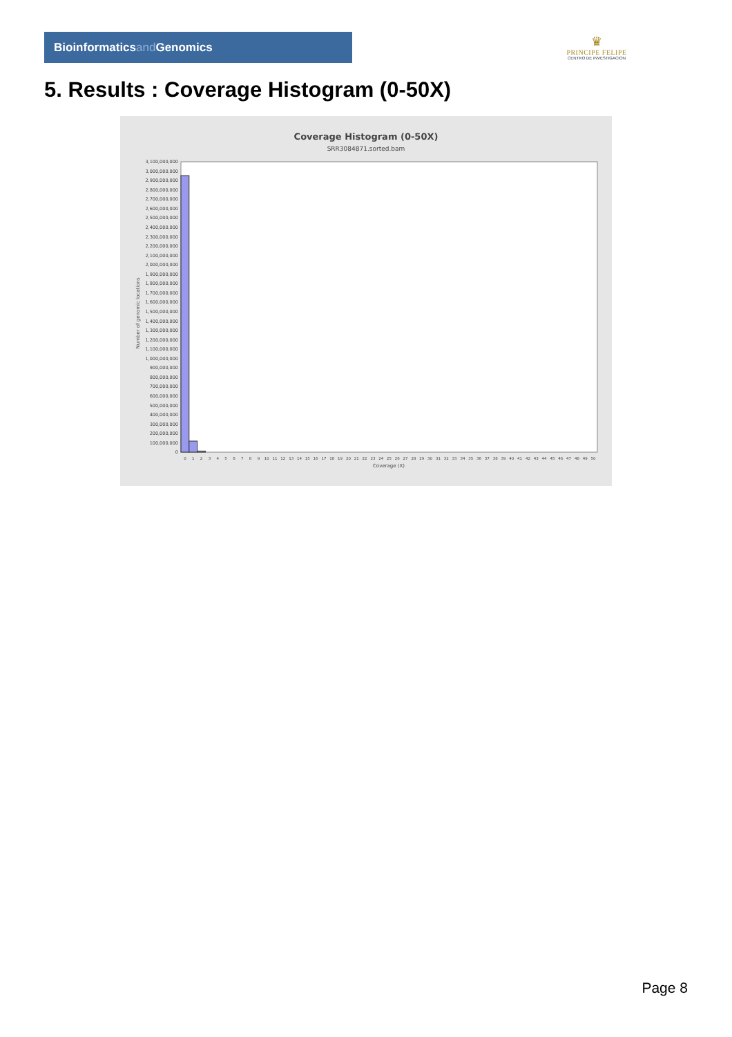Bioinformaticsand Genomics
♛
PRINCIPE FELIPE
CENTRO DE INVESTIGACION
5. Results : Coverage Histogram (0-50X)
Coverage Histogram (0-50X)
SRR3084871.sorted.bam
Number of genomic locations
0
100,000,000
200,000,000
300,000,000
400,000,000
500,000,000
600,000,000
700,000,000
800,000,000
900,000,000
1,000,000,000
1,100,000,000
1,200,000,000
1,300,000,000
1,400,000,000
1,500,000,000
1,600,000,000
1,700,000,000
1,800,000,000
1,900,000,000
2,000,000,000
2,100,000,000
2,200,000,000
2,300,000,000
2,400,000,000
2,500,000,000
2,600,000,000
2,700,000,000
2,800,000,000
2,900,000,000
3,000,000,000
3,100,000,000
0
1
2
3
4
5
6
7
8
9
10
11
12
13
14
15
16
17
18
19
20
21
22
23
24
25
26
27
28
29
30
31
32
33
34
35
36
37
38
39
40
41
42
43
44
45
46
47
48
49
50
Coverage (X)
Page 8